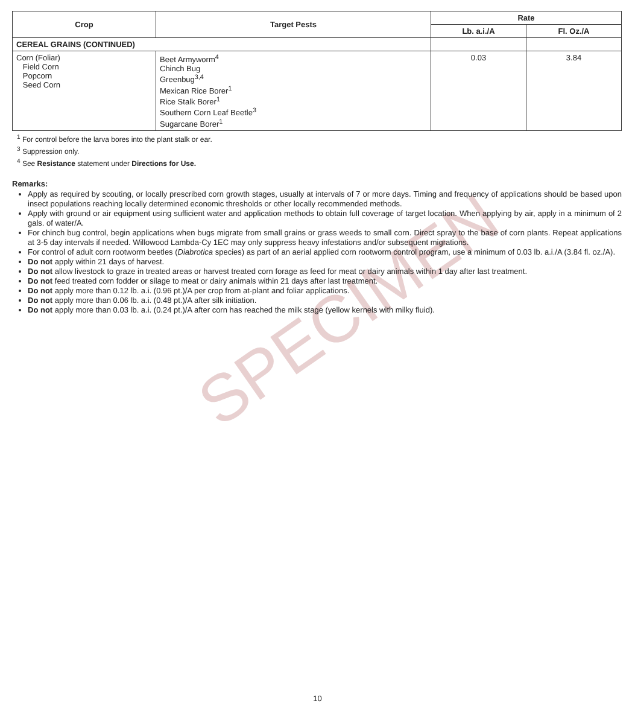SPECIMEN
| Crop | Target Pests | Rate | |
| --- | --- | --- | --- |
| | | Lb. a.i./A | Fl. Oz./A |
| CEREAL GRAINS (CONTINUED) | | | |
| Corn (Foliar) Field Corn Popcorn Seed Corn | Beet Armyworm<sup>4</sup> Chinch Bug Greenbug<sup>3,4</sup> Mexican Rice Borer<sup>1</sup> Rice Stalk Borer<sup>1</sup> Southern Corn Leaf Beetle<sup>3</sup> Sugarcane Borer<sup>1</sup> | 0.03 | 3.84 |
<sup>1</sup> For control before the larva bores into the plant stalk or ear.
<sup>3</sup> Suppression only.
<sup>4</sup> See Resistance statement under Directions for Use.
Remarks:
Apply as required by scouting, or locally prescribed corn growth stages, usually at intervals of 7 or more days. Timing and frequency of applications should be based upon insect populations reaching locally determined economic thresholds or other locally recommended methods.
Apply with ground or air equipment using sufficient water and application methods to obtain full coverage of target location. When applying by air, apply in a minimum of 2 gals. of water/A.
For chinch bug control, begin applications when bugs migrate from small grains or grass weeds to small corn. Direct spray to the base of corn plants. Repeat applications at 3-5 day intervals if needed. Willowood Lambda-Cy 1EC may only suppress heavy infestations and/or subsequent migrations.
For control of adult corn rootworm beetles (Diabrotica species) as part of an aerial applied corn rootworm control program, use a minimum of 0.03 lb. a.i./A (3.84 fl. oz./A).
Do not apply within 21 days of harvest.
Do not allow livestock to graze in treated areas or harvest treated corn forage as feed for meat or dairy animals within 1 day after last treatment.
Do not feed treated corn fodder or silage to meat or dairy animals within 21 days after last treatment.
Do not apply more than 0.12 lb. a.i. (0.96 pt.)/A per crop from at-plant and foliar applications.
Do not apply more than 0.06 lb. a.i. (0.48 pt.)/A after silk initiation.
Do not apply more than 0.03 lb. a.i. (0.24 pt.)/A after corn has reached the milk stage (yellow kernels with milky fluid).
10